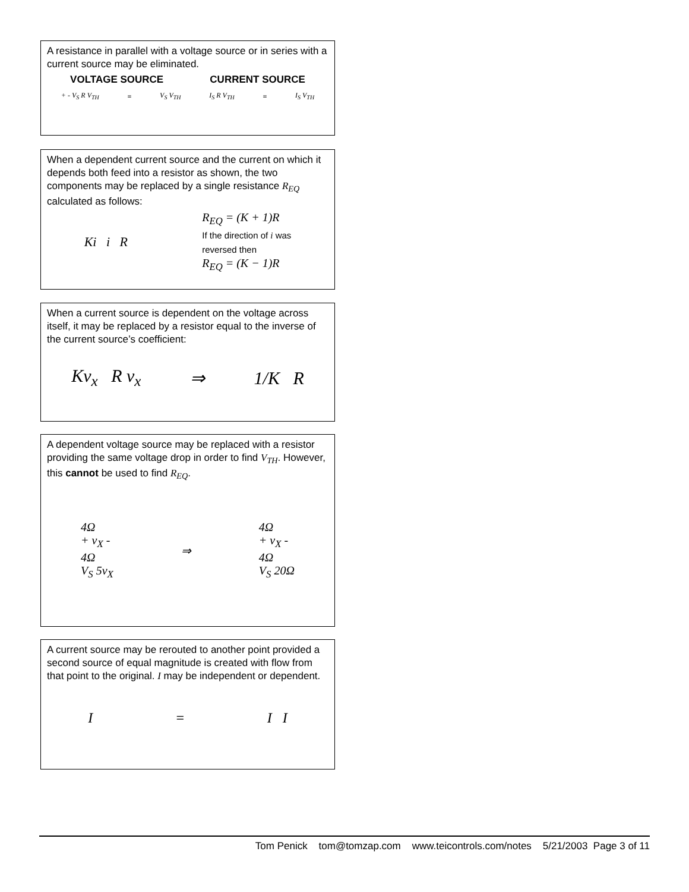A resistance in parallel with a voltage source or in series with a current source may be eliminated.
VOLTAGE SOURCE CURRENT SOURCE
+ - V<sub>S</sub> R V<sub>TH</sub> = V<sub>S</sub> V<sub>TH</sub> I<sub>S</sub> R V<sub>TH</sub> = I<sub>S</sub> V<sub>TH</sub>
When a dependent current source and the current on which it depends both feed into a resistor as shown, the two components may be replaced by a single resistance R<sub>EQ</sub> calculated as follows:
Ki i R R<sub>EQ</sub> = (K + 1)R
If the direction of i was
reversed then
R<sub>EQ</sub> = (K − 1)R
When a current source is dependent on the voltage across itself, it may be replaced by a resistor equal to the inverse of the current source’s coefficient:
Kv<sub>x</sub> R v<sub>x</sub> ⇒ 1/K R
A dependent voltage source may be replaced with a resistor providing the same voltage drop in order to find V<sub>TH</sub>. However, this cannot be used to find R<sub>EQ</sub>.
4Ω
+ v<sub>X</sub> -
4Ω
V<sub>S</sub> 5v<sub>X</sub> ⇒ 4Ω
+ v<sub>X</sub> -
4Ω
V<sub>S</sub> 20Ω
A current source may be rerouted to another point provided a second source of equal magnitude is created with flow from that point to the original. I may be independent or dependent.
I = I I
Tom Penick tom@tomzap.com www.teicontrols.com/notes 5/21/2003 Page 3 of 11